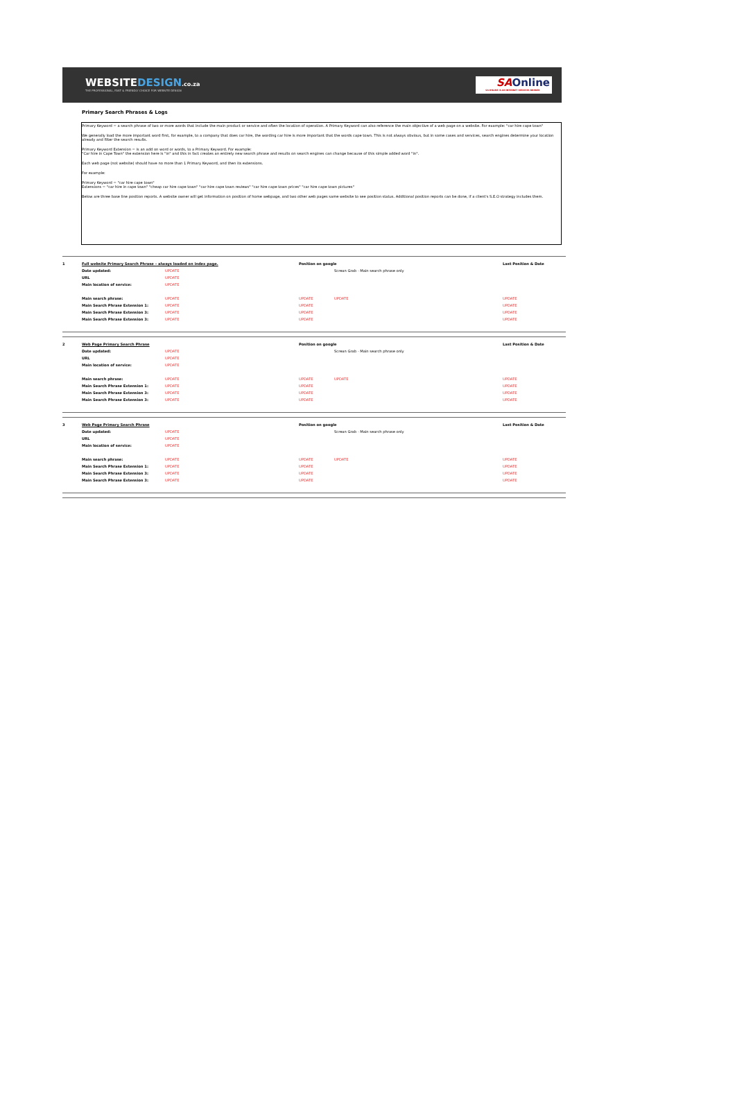WEBSITEDESIGN.co.za
THE PROFESSIONAL, FAST & FRIENDLY CHOICE FOR WEBSITE DESIGN
SAOnline
SA ONLINE IS AN INTERNET SERVICES BROKER
Primary Search Phrases & Logs
Primary Keyword = a search phrase of two or more words that include the main product or service and often the location of operation. A Primary Keyword can also reference the main objective of a web page on a website. For example: "car hire cape town"
We generally load the more important word first, for example, to a company that does car hire, the wording car hire is more important that the words cape town. This is not always obvious, but in some cases and services, search engines determine your location already and filter the search results.
Primary Keyword Extension = is an add on word or words, to a Primary Keyword. For example:
"Car hire in Cape Town" the extension here is "in" and this in fact creates an entirely new search phrase and results on search engines can change because of this simple added word "in".
Each web page (not website) should have no more than 1 Primary Keyword, and then its extensions.
For example:
Primary Keyword = "car hire cape town"
Extensions = "car hire in cape town" "cheap car hire cape town" "car hire cape town reviews" "car hire cape town prices" "car hire cape town pictures"
Below are three base line position reports. A website owner will get information on position of home webpage, and two other web pages same website to see position status. Additional position reports can be done, if a client's S.E.O strategy includes them.
| 1 | Full website Primary Search Phrase – always loaded on index page. | | Position on google | | Last Position & Date |
| | Date updated: | UPDATE | | Screan Grab - Main search phrase only | |
| | URL | UPDATE | | | |
| | Main location of service: | UPDATE | | | |
| | Main search phrase: | UPDATE | UPDATE | UPDATE | UPDATE |
| | Main Search Phrase Extension 1: | UPDATE | UPDATE | | UPDATE |
| | Main Search Phrase Extension 3: | UPDATE | UPDATE | | UPDATE |
| | Main Search Phrase Extension 3: | UPDATE | UPDATE | | UPDATE |
| 2 | Web Page Primary Search Phrase | | Position on google | | Last Position & Date |
| | Date updated: | UPDATE | | Screan Grab - Main search phrase only | |
| | URL | UPDATE | | | |
| | Main location of service: | UPDATE | | | |
| | Main search phrase: | UPDATE | UPDATE | UPDATE | UPDATE |
| | Main Search Phrase Extension 1: | UPDATE | UPDATE | | UPDATE |
| | Main Search Phrase Extension 3: | UPDATE | UPDATE | | UPDATE |
| | Main Search Phrase Extension 3: | UPDATE | UPDATE | | UPDATE |
| 3 | Web Page Primary Search Phrase | | Position on google | | Last Position & Date |
| | Date updated: | UPDATE | | Screan Grab - Main search phrase only | |
| | URL | UPDATE | | | |
| | Main location of service: | UPDATE | | | |
| | Main search phrase: | UPDATE | UPDATE | UPDATE | UPDATE |
| | Main Search Phrase Extension 1: | UPDATE | UPDATE | | UPDATE |
| | Main Search Phrase Extension 3: | UPDATE | UPDATE | | UPDATE |
| | Main Search Phrase Extension 3: | UPDATE | UPDATE | | UPDATE |